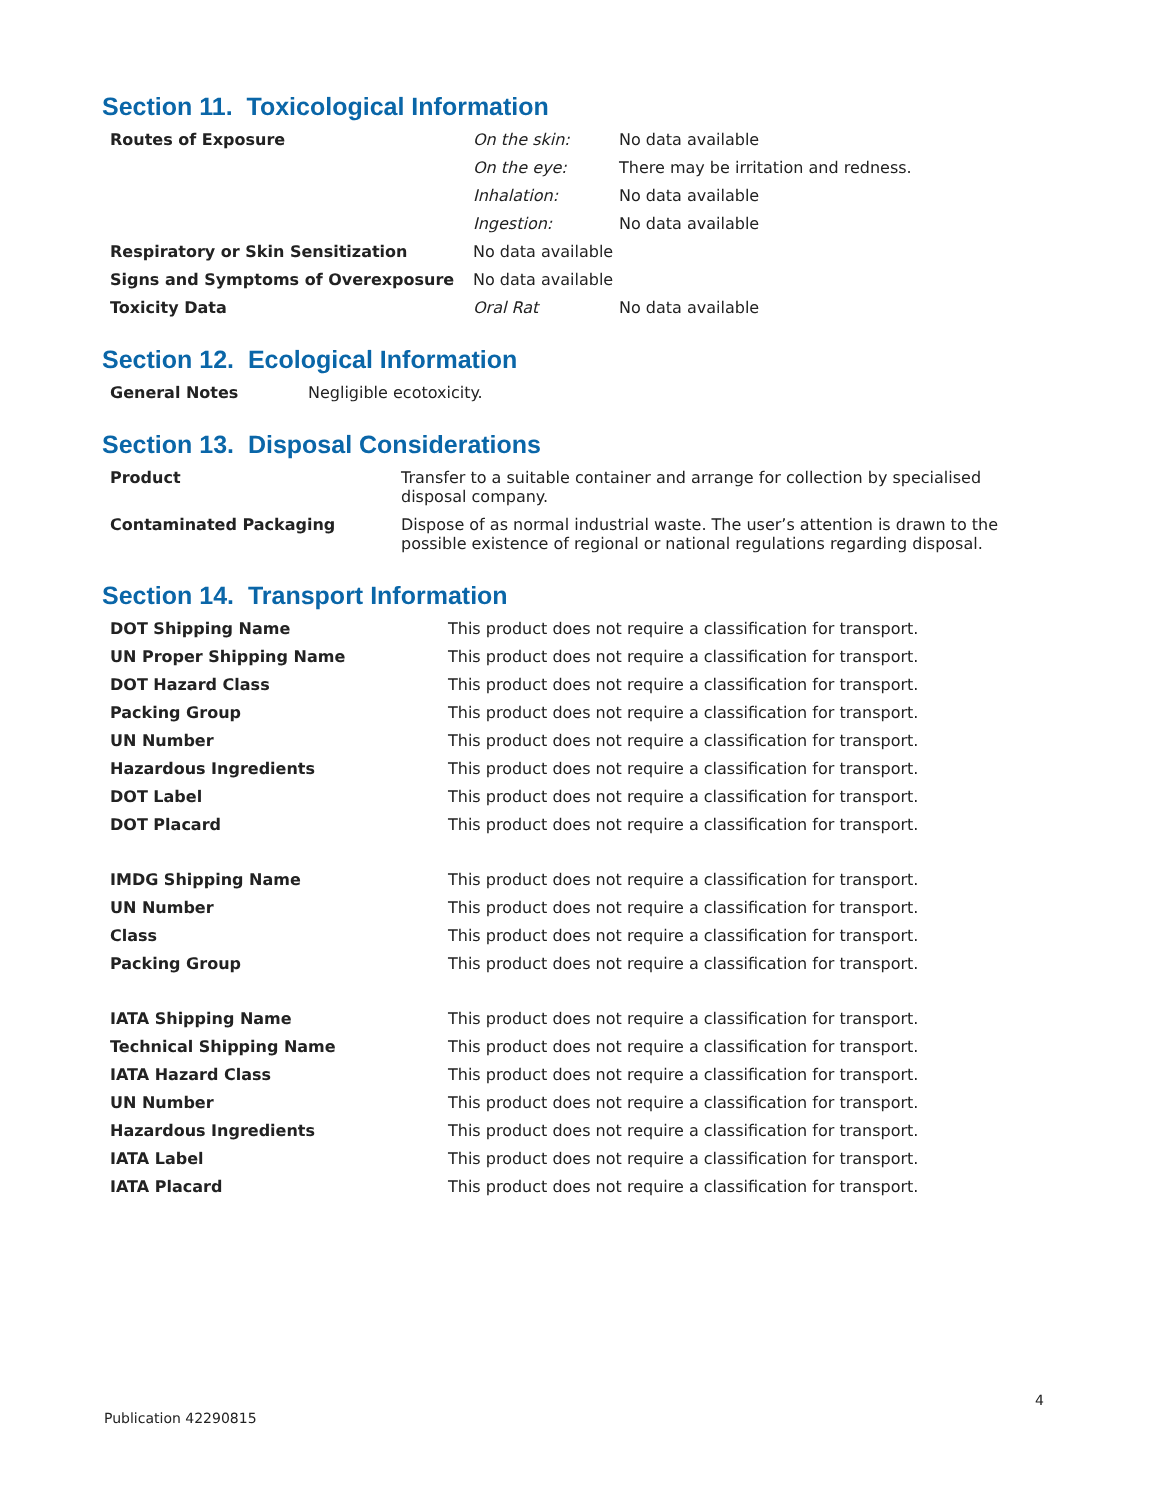Section 11. Toxicological Information
| Routes of Exposure | On the skin: | No data available |
| | On the eye: | There may be irritation and redness. |
| | Inhalation: | No data available |
| | Ingestion: | No data available |
| Respiratory or Skin Sensitization | No data available | |
| Signs and Symptoms of Overexposure | No data available | |
| Toxicity Data | Oral Rat | No data available |
Section 12. Ecological Information
| General Notes | Negligible ecotoxicity. |
Section 13. Disposal Considerations
| Product | Transfer to a suitable container and arrange for collection by specialised disposal company. |
| Contaminated Packaging | Dispose of as normal industrial waste. The user’s attention is drawn to the possible existence of regional or national regulations regarding disposal. |
Section 14. Transport Information
| DOT Shipping Name | This product does not require a classification for transport. |
| UN Proper Shipping Name | This product does not require a classification for transport. |
| DOT Hazard Class | This product does not require a classification for transport. |
| Packing Group | This product does not require a classification for transport. |
| UN Number | This product does not require a classification for transport. |
| Hazardous Ingredients | This product does not require a classification for transport. |
| DOT Label | This product does not require a classification for transport. |
| DOT Placard | This product does not require a classification for transport. |
| IMDG Shipping Name | This product does not require a classification for transport. |
| UN Number | This product does not require a classification for transport. |
| Class | This product does not require a classification for transport. |
| Packing Group | This product does not require a classification for transport. |
| IATA Shipping Name | This product does not require a classification for transport. |
| Technical Shipping Name | This product does not require a classification for transport. |
| IATA Hazard Class | This product does not require a classification for transport. |
| UN Number | This product does not require a classification for transport. |
| Hazardous Ingredients | This product does not require a classification for transport. |
| IATA Label | This product does not require a classification for transport. |
| IATA Placard | This product does not require a classification for transport. |
4
Publication 42290815